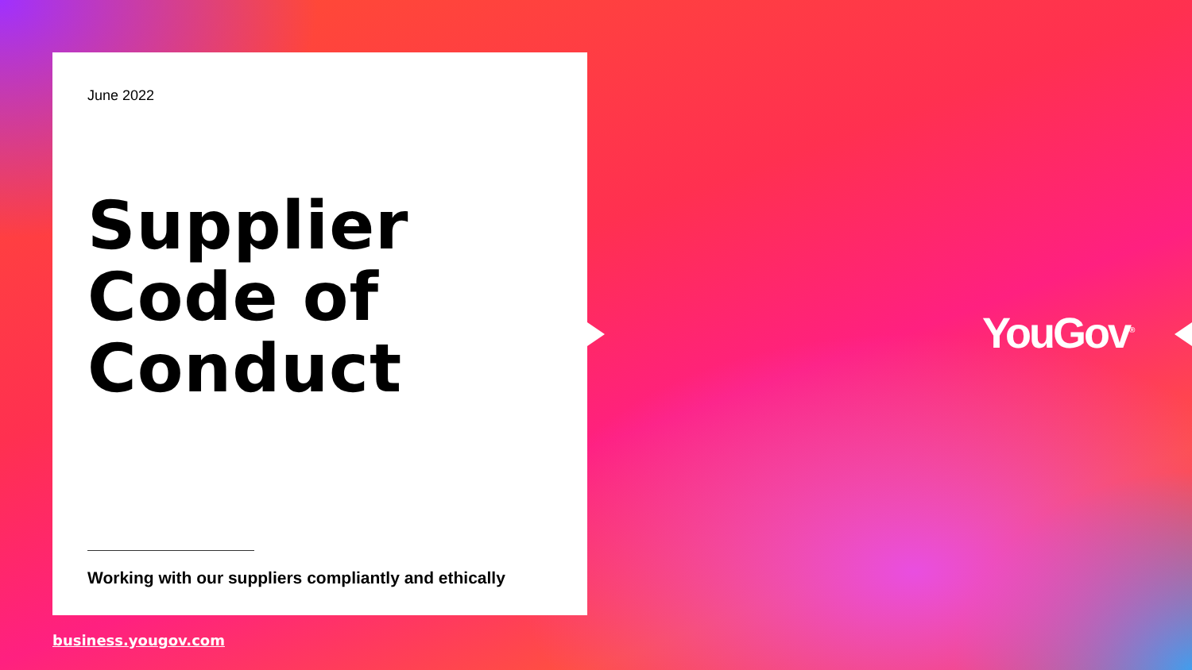June 2022
Supplier
Code of
Conduct
Working with our suppliers compliantly and ethically
YouGov<sup>®</sup>
business.yougov.com